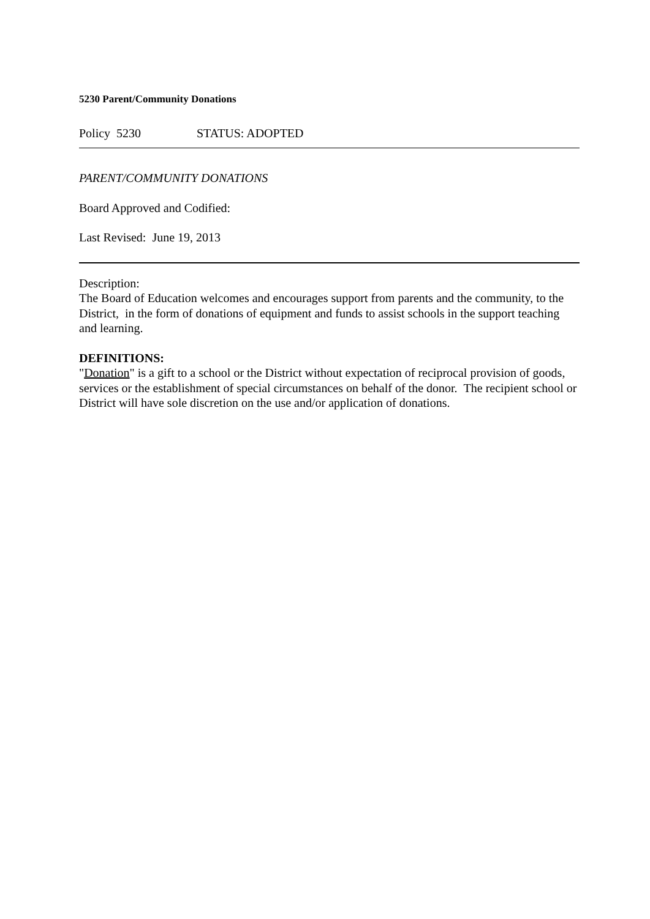5230 Parent/Community Donations
Policy 5230 STATUS: ADOPTED
PARENT/COMMUNITY DONATIONS
Board Approved and Codified:
Last Revised: June 19, 2013
Description:
The Board of Education welcomes and encourages support from parents and the community, to the District, in the form of donations of equipment and funds to assist schools in the support teaching and learning.
DEFINITIONS:
"Donation" is a gift to a school or the District without expectation of reciprocal provision of goods, services or the establishment of special circumstances on behalf of the donor. The recipient school or District will have sole discretion on the use and/or application of donations.